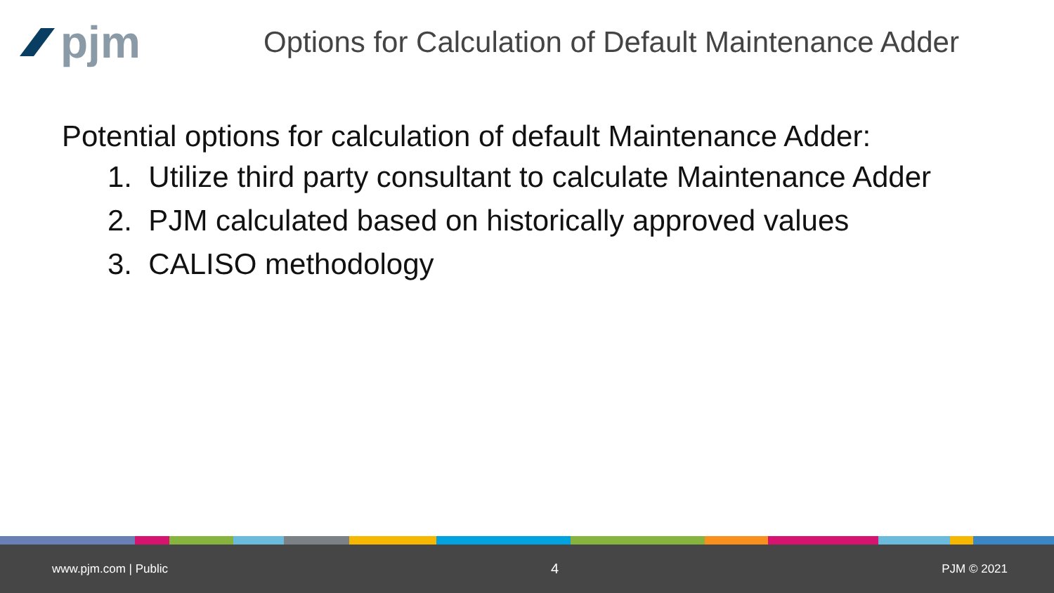pjm
Options for Calculation of Default Maintenance Adder
Potential options for calculation of default Maintenance Adder:
1. Utilize third party consultant to calculate Maintenance Adder
2. PJM calculated based on historically approved values
3. CALISO methodology
www.pjm.com | Public 4 PJM © 2021